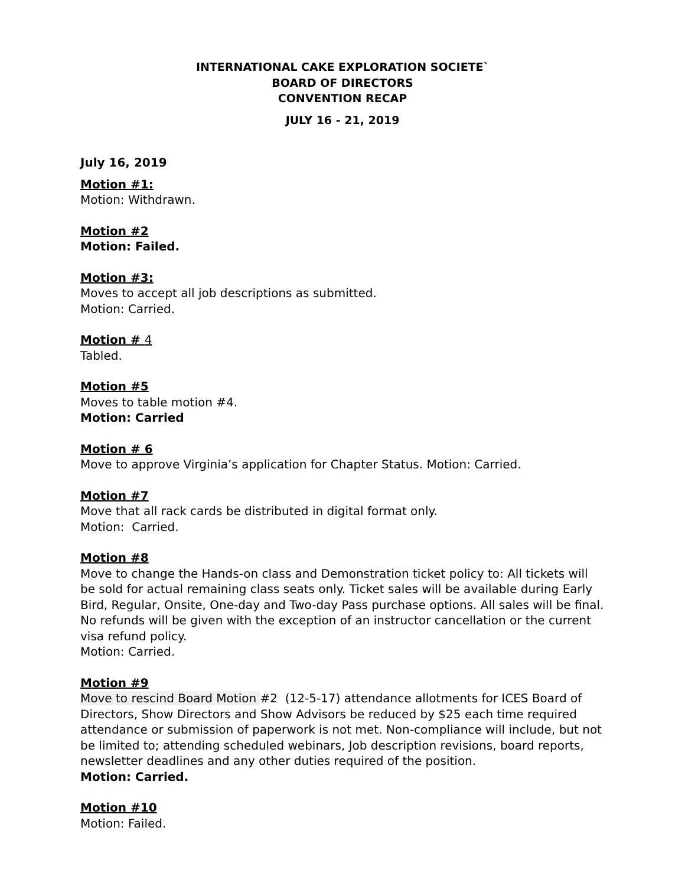INTERNATIONAL CAKE EXPLORATION SOCIETE`
BOARD OF DIRECTORS
CONVENTION RECAP
JULY 16 - 21, 2019
July 16, 2019
Motion #1:
Motion: Withdrawn.
Motion #2
Motion: Failed.
Motion #3:
Moves to accept all job descriptions as submitted.
Motion: Carried.
Motion # 4
Tabled.
Motion #5
Moves to table motion #4.
Motion: Carried
Motion # 6
Move to approve Virginia’s application for Chapter Status. Motion: Carried.
Motion #7
Move that all rack cards be distributed in digital format only.
Motion: Carried.
Motion #8
Move to change the Hands-on class and Demonstration ticket policy to: All tickets will be sold for actual remaining class seats only. Ticket sales will be available during Early Bird, Regular, Onsite, One-day and Two-day Pass purchase options. All sales will be final. No refunds will be given with the exception of an instructor cancellation or the current visa refund policy.
Motion: Carried.
Motion #9
Move to rescind Board Motion #2 (12-5-17) attendance allotments for ICES Board of Directors, Show Directors and Show Advisors be reduced by $25 each time required attendance or submission of paperwork is not met. Non-compliance will include, but not be limited to; attending scheduled webinars, Job description revisions, board reports, newsletter deadlines and any other duties required of the position.
Motion: Carried.
Motion #10
Motion: Failed.